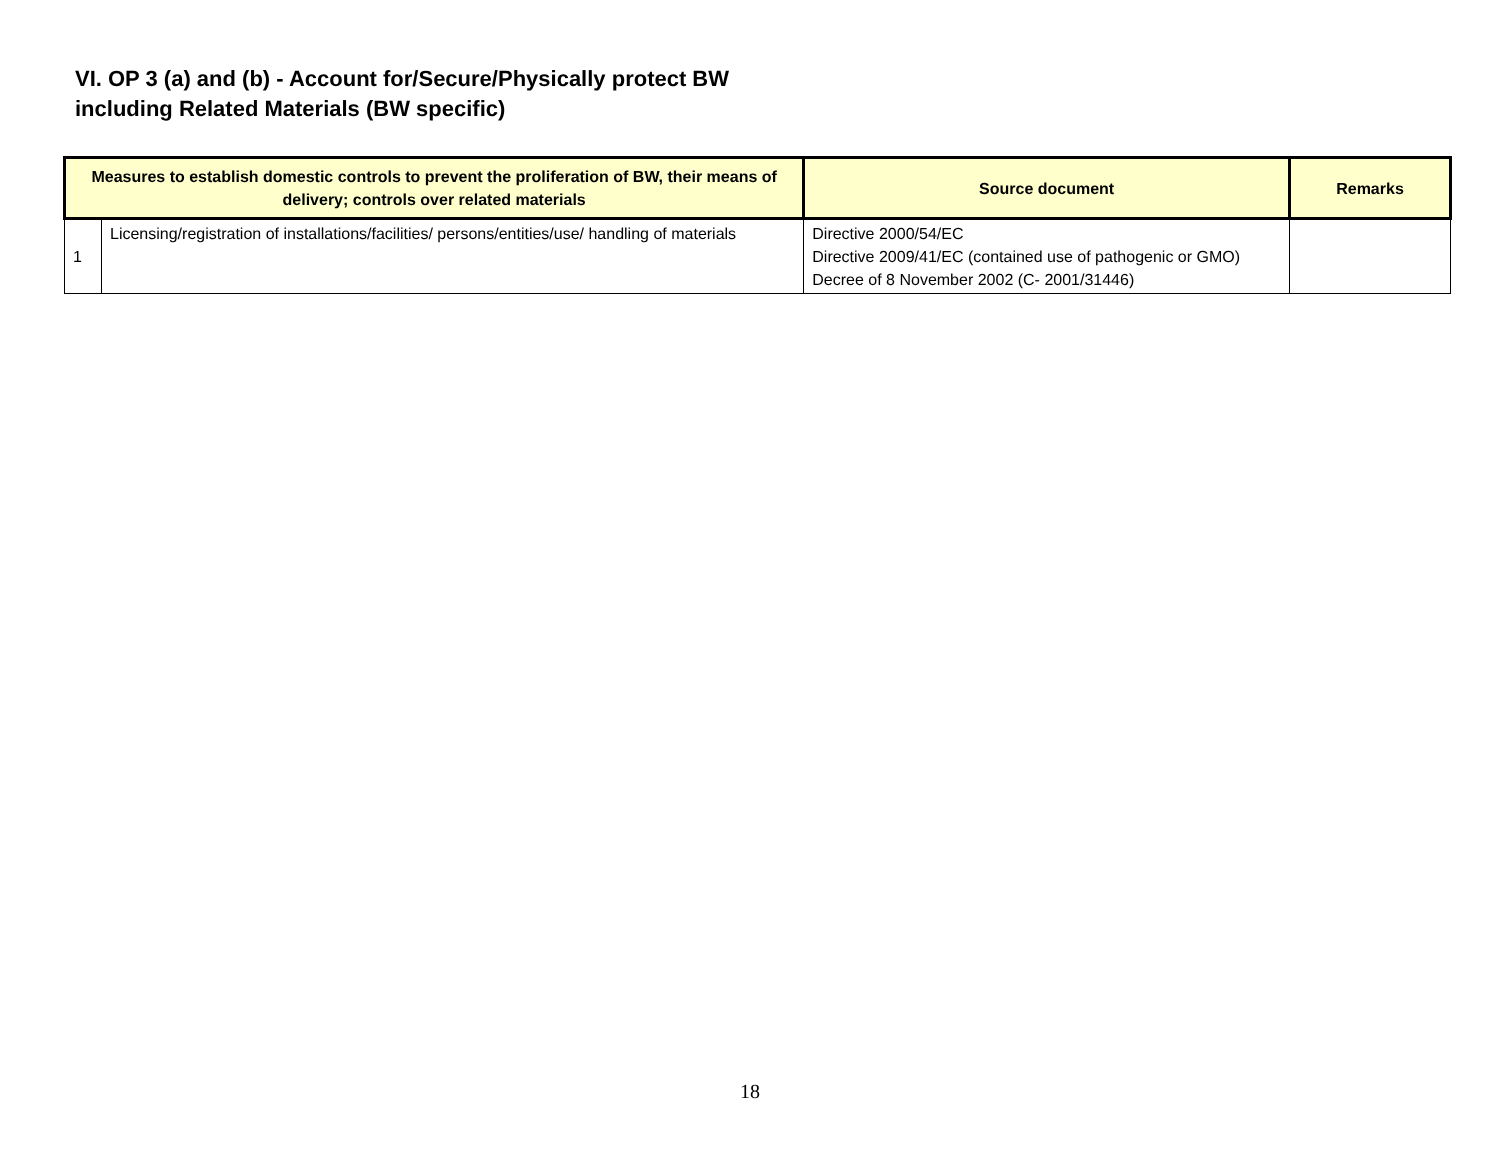VI. OP 3 (a) and (b) - Account for/Secure/Physically protect BW
including Related Materials (BW specific)
| Measures to establish domestic controls to prevent the proliferation of BW, their means of delivery; controls over related materials | | Source document | Remarks |
| --- | --- | --- | --- |
| 1 | Licensing/registration of installations/facilities/ persons/entities/use/ handling of materials | Directive 2000/54/EC Directive 2009/41/EC (contained use of pathogenic or GMO) Decree of 8 November 2002 (C- 2001/31446) | |
18